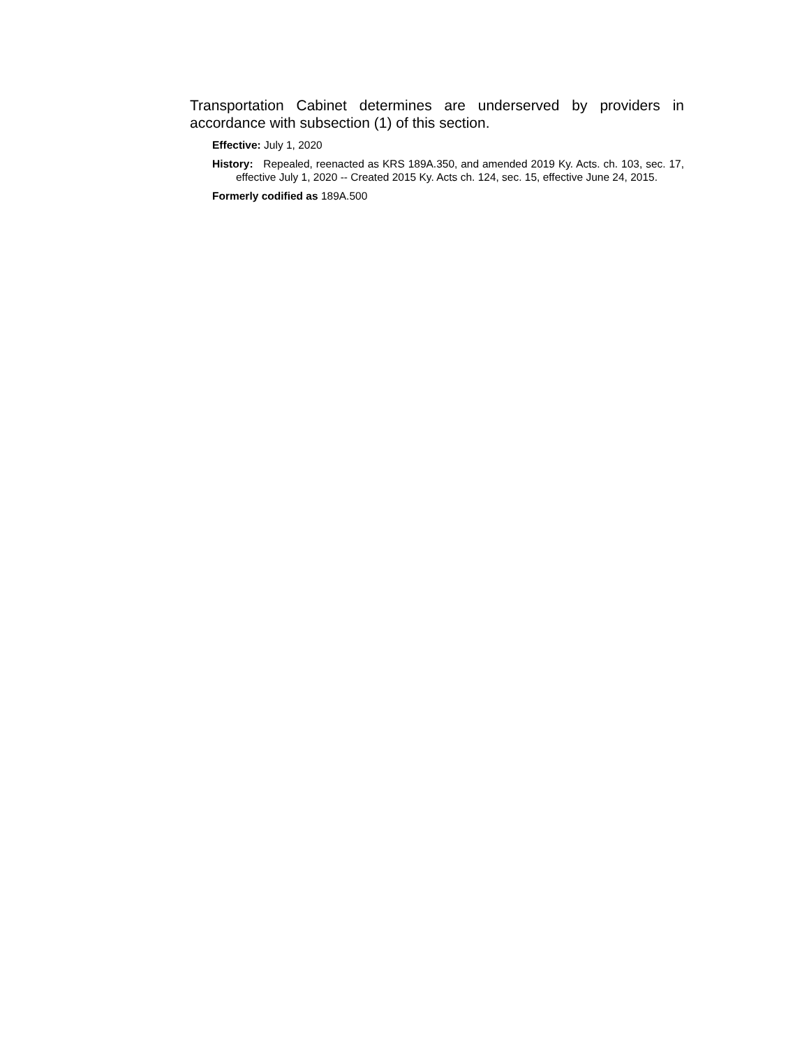Transportation Cabinet determines are underserved by providers in accordance with subsection (1) of this section.
Effective: July 1, 2020
History: Repealed, reenacted as KRS 189A.350, and amended 2019 Ky. Acts. ch. 103, sec. 17, effective July 1, 2020 -- Created 2015 Ky. Acts ch. 124, sec. 15, effective June 24, 2015.
Formerly codified as 189A.500